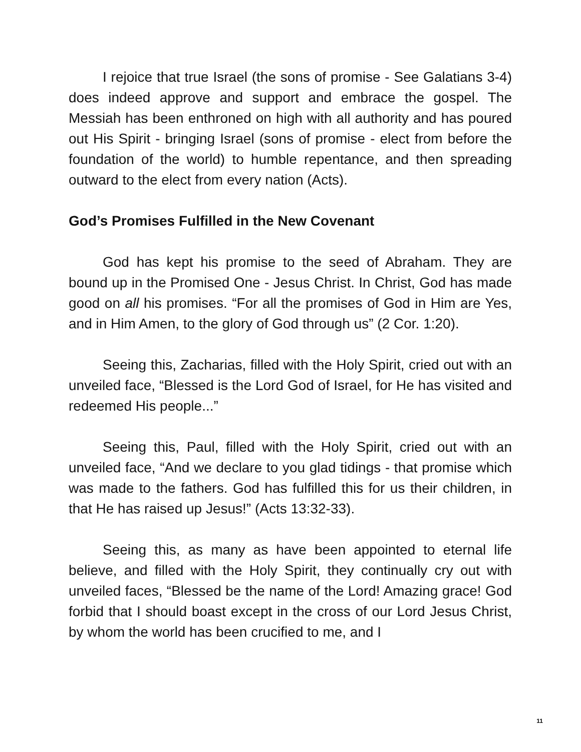I rejoice that true Israel (the sons of promise - See Galatians 3-4) does indeed approve and support and embrace the gospel. The Messiah has been enthroned on high with all authority and has poured out His Spirit - bringing Israel (sons of promise - elect from before the foundation of the world) to humble repentance, and then spreading outward to the elect from every nation (Acts).
God’s Promises Fulfilled in the New Covenant
God has kept his promise to the seed of Abraham. They are bound up in the Promised One - Jesus Christ. In Christ, God has made good on all his promises. “For all the promises of God in Him are Yes, and in Him Amen, to the glory of God through us” (2 Cor. 1:20).
Seeing this, Zacharias, filled with the Holy Spirit, cried out with an unveiled face, “Blessed is the Lord God of Israel, for He has visited and redeemed His people...”
Seeing this, Paul, filled with the Holy Spirit, cried out with an unveiled face, “And we declare to you glad tidings - that promise which was made to the fathers. God has fulfilled this for us their children, in that He has raised up Jesus!” (Acts 13:32-33).
Seeing this, as many as have been appointed to eternal life believe, and filled with the Holy Spirit, they continually cry out with unveiled faces, “Blessed be the name of the Lord! Amazing grace! God forbid that I should boast except in the cross of our Lord Jesus Christ, by whom the world has been crucified to me, and I
11